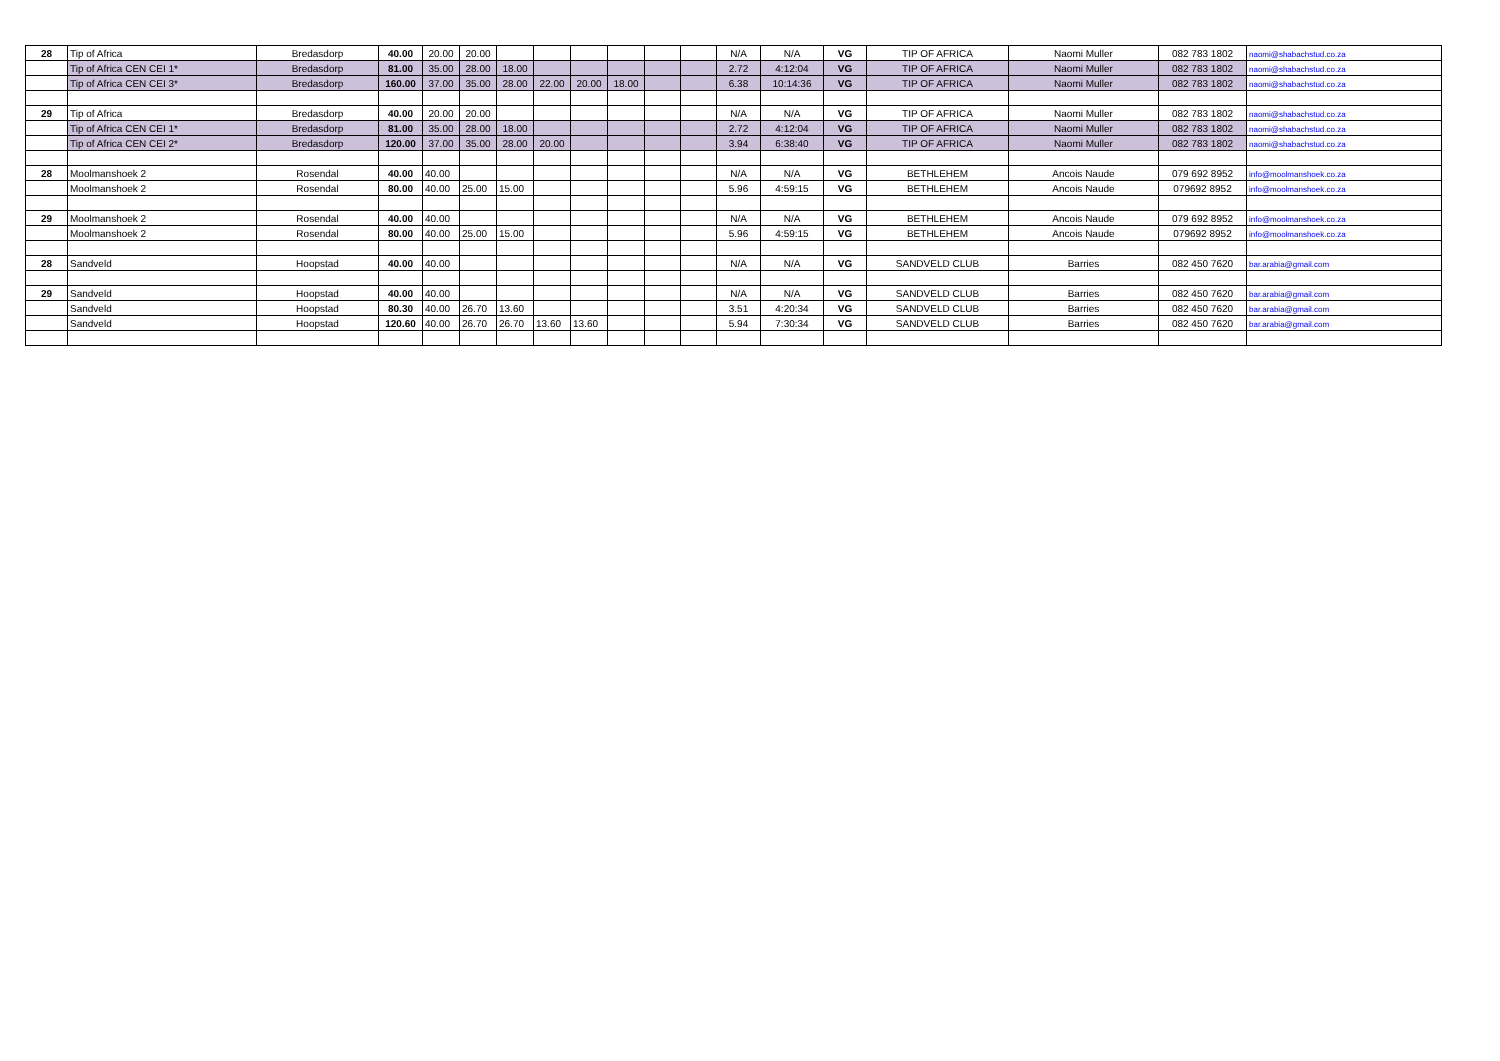| 28 | Tip of Africa | Bredasdorp | 40.00 | 20.00 | 20.00 | | | | | | | N/A | N/A | VG | TIP OF AFRICA | Naomi Muller | 082 783 1802 | naomi@shabachstud.co.za |
| | Tip of Africa CEN CEI 1* | Bredasdorp | 81.00 | 35.00 | 28.00 | 18.00 | | | | | | 2.72 | 4:12:04 | VG | TIP OF AFRICA | Naomi Muller | 082 783 1802 | naomi@shabachstud.co.za |
| | Tip of Africa CEN CEI 3* | Bredasdorp | 160.00 | 37.00 | 35.00 | 28.00 | 22.00 | 20.00 | 18.00 | | | 6.38 | 10:14:36 | VG | TIP OF AFRICA | Naomi Muller | 082 783 1802 | naomi@shabachstud.co.za |
| 29 | Tip of Africa | Bredasdorp | 40.00 | 20.00 | 20.00 | | | | | | | N/A | N/A | VG | TIP OF AFRICA | Naomi Muller | 082 783 1802 | naomi@shabachstud.co.za |
| | Tip of Africa CEN CEI 1* | Bredasdorp | 81.00 | 35.00 | 28.00 | 18.00 | | | | | | 2.72 | 4:12:04 | VG | TIP OF AFRICA | Naomi Muller | 082 783 1802 | naomi@shabachstud.co.za |
| | Tip of Africa CEN CEI 2* | Bredasdorp | 120.00 | 37.00 | 35.00 | 28.00 | 20.00 | | | | | 3.94 | 6:38:40 | VG | TIP OF AFRICA | Naomi Muller | 082 783 1802 | naomi@shabachstud.co.za |
| 28 | Moolmanshoek 2 | Rosendal | 40.00 | 40.00 | | | | | | | | N/A | N/A | VG | BETHLEHEM | Ancois Naude | 079 692 8952 | info@moolmanshoek.co.za |
| | Moolmanshoek 2 | Rosendal | 80.00 | 40.00 | 25.00 | 15.00 | | | | | | 5.96 | 4:59:15 | VG | BETHLEHEM | Ancois Naude | 079692 8952 | info@moolmanshoek.co.za |
| 29 | Moolmanshoek 2 | Rosendal | 40.00 | 40.00 | | | | | | | | N/A | N/A | VG | BETHLEHEM | Ancois Naude | 079 692 8952 | info@moolmanshoek.co.za |
| | Moolmanshoek 2 | Rosendal | 80.00 | 40.00 | 25.00 | 15.00 | | | | | | 5.96 | 4:59:15 | VG | BETHLEHEM | Ancois Naude | 079692 8952 | info@moolmanshoek.co.za |
| 28 | Sandveld | Hoopstad | 40.00 | 40.00 | | | | | | | | N/A | N/A | VG | SANDVELD CLUB | Barries | 082 450 7620 | bar.arabia@gmail.com |
| 29 | Sandveld | Hoopstad | 40.00 | 40.00 | | | | | | | | N/A | N/A | VG | SANDVELD CLUB | Barries | 082 450 7620 | bar.arabia@gmail.com |
| | Sandveld | Hoopstad | 80.30 | 40.00 | 26.70 | 13.60 | | | | | | 3.51 | 4:20:34 | VG | SANDVELD CLUB | Barries | 082 450 7620 | bar.arabia@gmail.com |
| | Sandveld | Hoopstad | 120.60 | 40.00 | 26.70 | 26.70 | 13.60 | 13.60 | | | | 5.94 | 7:30:34 | VG | SANDVELD CLUB | Barries | 082 450 7620 | bar.arabia@gmail.com |